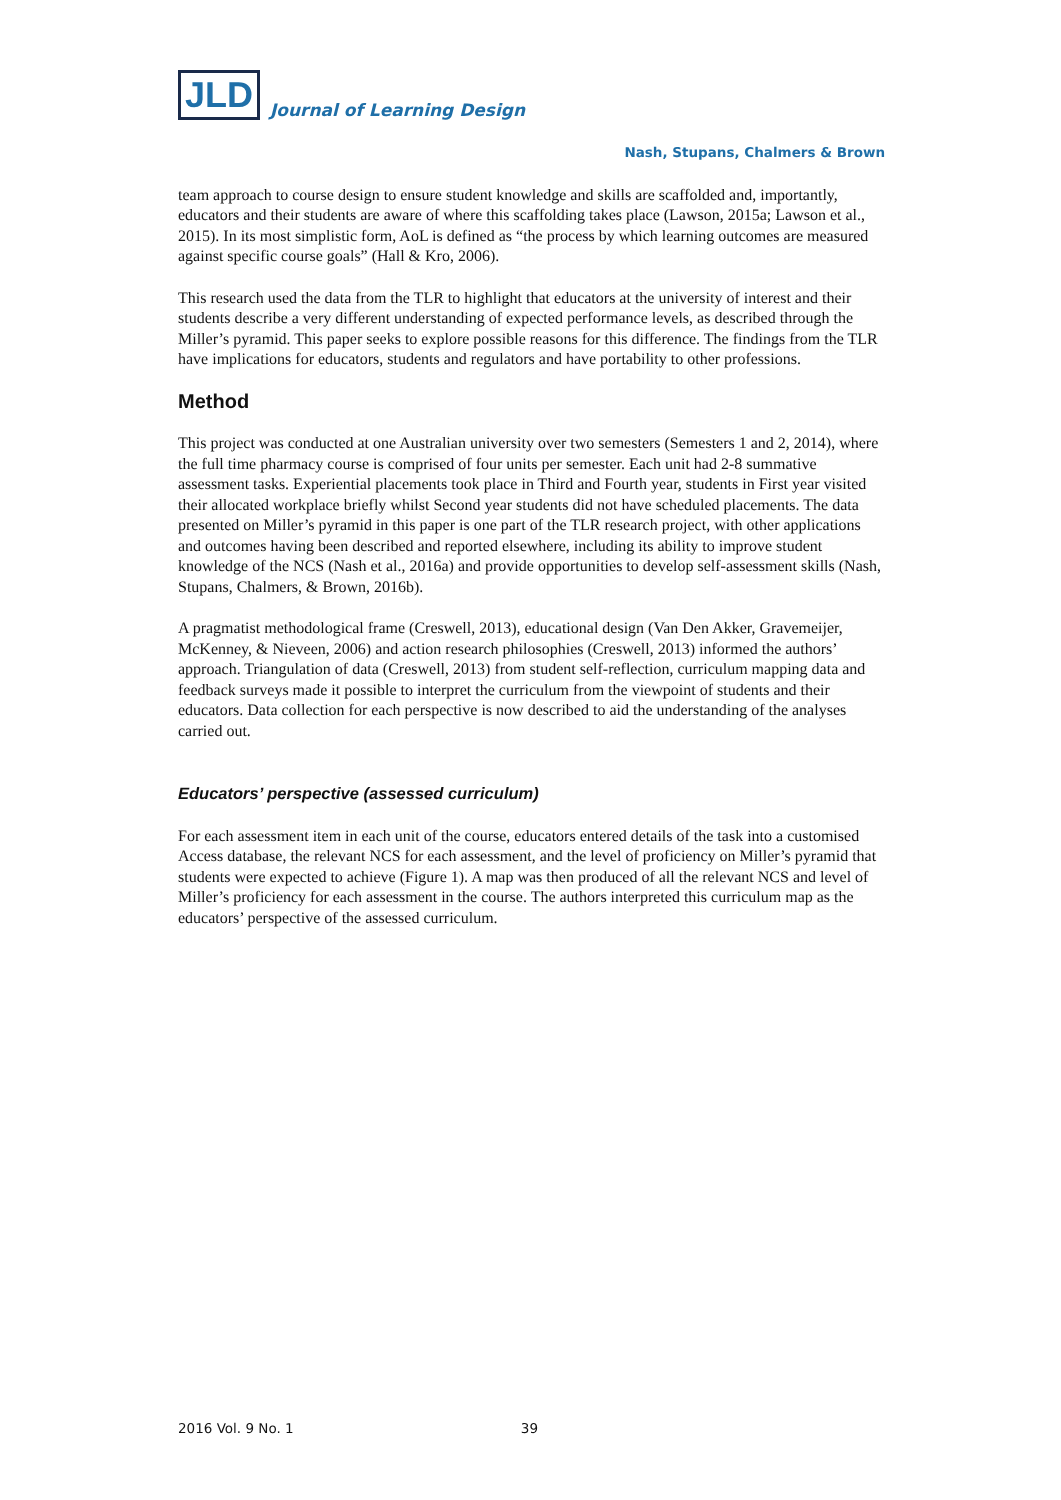JLD Journal of Learning Design
Nash, Stupans, Chalmers & Brown
team approach to course design to ensure student knowledge and skills are scaffolded and, importantly, educators and their students are aware of where this scaffolding takes place (Lawson, 2015a; Lawson et al., 2015). In its most simplistic form, AoL is defined as “the process by which learning outcomes are measured against specific course goals” (Hall & Kro, 2006).
This research used the data from the TLR to highlight that educators at the university of interest and their students describe a very different understanding of expected performance levels, as described through the Miller’s pyramid. This paper seeks to explore possible reasons for this difference. The findings from the TLR have implications for educators, students and regulators and have portability to other professions.
Method
This project was conducted at one Australian university over two semesters (Semesters 1 and 2, 2014), where the full time pharmacy course is comprised of four units per semester. Each unit had 2-8 summative assessment tasks. Experiential placements took place in Third and Fourth year, students in First year visited their allocated workplace briefly whilst Second year students did not have scheduled placements. The data presented on Miller’s pyramid in this paper is one part of the TLR research project, with other applications and outcomes having been described and reported elsewhere, including its ability to improve student knowledge of the NCS (Nash et al., 2016a) and provide opportunities to develop self-assessment skills (Nash, Stupans, Chalmers, & Brown, 2016b).
A pragmatist methodological frame (Creswell, 2013), educational design (Van Den Akker, Gravemeijer, McKenney, & Nieveen, 2006) and action research philosophies (Creswell, 2013) informed the authors’ approach. Triangulation of data (Creswell, 2013) from student self-reflection, curriculum mapping data and feedback surveys made it possible to interpret the curriculum from the viewpoint of students and their educators. Data collection for each perspective is now described to aid the understanding of the analyses carried out.
Educators’ perspective (assessed curriculum)
For each assessment item in each unit of the course, educators entered details of the task into a customised Access database, the relevant NCS for each assessment, and the level of proficiency on Miller’s pyramid that students were expected to achieve (Figure 1). A map was then produced of all the relevant NCS and level of Miller’s proficiency for each assessment in the course. The authors interpreted this curriculum map as the educators’ perspective of the assessed curriculum.
2016 Vol. 9 No. 1 39